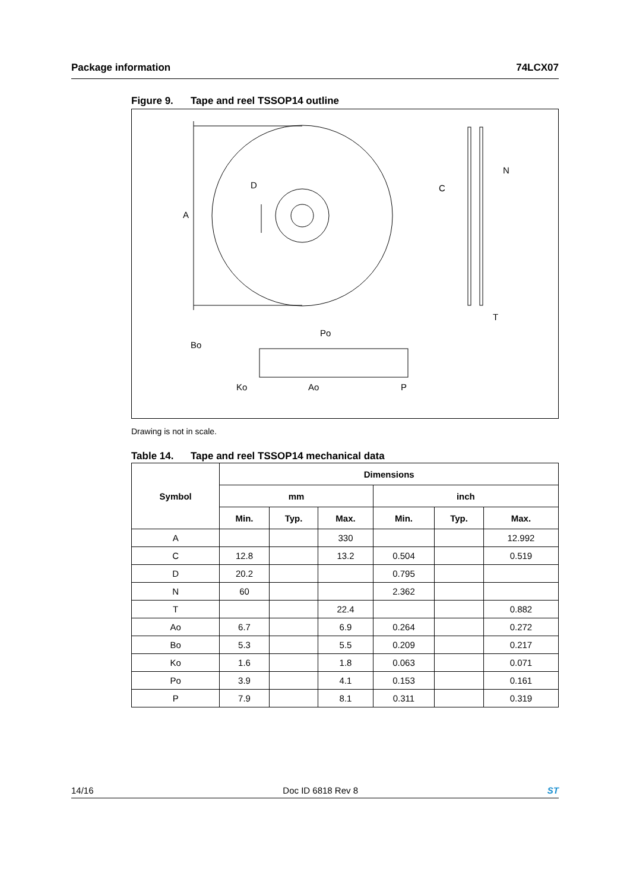Package information 74LCX07
Figure 9. Tape and reel TSSOP14 outline
A
D
C
N
T
Bo
Ko
Po
Ao
P
Drawing is not in scale.
Table 14. Tape and reel TSSOP14 mechanical data
| Symbol | Dimensions | | | | | |
| --- | --- | --- | --- | --- | --- | --- |
| | mm | | | inch | | |
| | Min. | Typ. | Max. | Min. | Typ. | Max. |
| A | | | 330 | | | 12.992 |
| C | 12.8 | | 13.2 | 0.504 | | 0.519 |
| D | 20.2 | | | 0.795 | | |
| N | 60 | | | 2.362 | | |
| T | | | 22.4 | | | 0.882 |
| Ao | 6.7 | | 6.9 | 0.264 | | 0.272 |
| Bo | 5.3 | | 5.5 | 0.209 | | 0.217 |
| Ko | 1.6 | | 1.8 | 0.063 | | 0.071 |
| Po | 3.9 | | 4.1 | 0.153 | | 0.161 |
| P | 7.9 | | 8.1 | 0.311 | | 0.319 |
14/16 Doc ID 6818 Rev 8 ST